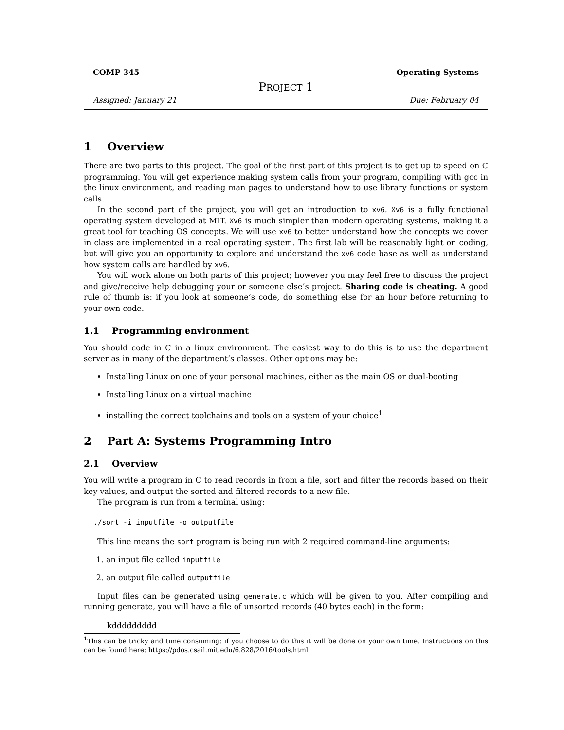COMP 345 Operating Systems
PROJECT 1
Assigned: January 21 Due: February 04
1 Overview
There are two parts to this project. The goal of the first part of this project is to get up to speed on C programming. You will get experience making system calls from your program, compiling with gcc in the linux environment, and reading man pages to understand how to use library functions or system calls.
In the second part of the project, you will get an introduction to xv6. Xv6 is a fully functional operating system developed at MIT. Xv6 is much simpler than modern operating systems, making it a great tool for teaching OS concepts. We will use xv6 to better understand how the concepts we cover in class are implemented in a real operating system. The first lab will be reasonably light on coding, but will give you an opportunity to explore and understand the xv6 code base as well as understand how system calls are handled by xv6.
You will work alone on both parts of this project; however you may feel free to discuss the project and give/receive help debugging your or someone else’s project. Sharing code is cheating. A good rule of thumb is: if you look at someone’s code, do something else for an hour before returning to your own code.
1.1 Programming environment
You should code in C in a linux environment. The easiest way to do this is to use the department server as in many of the department’s classes. Other options may be:
Installing Linux on one of your personal machines, either as the main OS or dual-booting
Installing Linux on a virtual machine
installing the correct toolchains and tools on a system of your choice<sup>1</sup>
2 Part A: Systems Programming Intro
2.1 Overview
You will write a program in C to read records in from a file, sort and filter the records based on their key values, and output the sorted and filtered records to a new file.
The program is run from a terminal using:
./sort -i inputfile -o outputfile
This line means the sort program is being run with 2 required command-line arguments:
1. an input file called inputfile
2. an output file called outputfile
Input files can be generated using generate.c which will be given to you. After compiling and running generate, you will have a file of unsorted records (40 bytes each) in the form:
kddddddddd
<sup>1</sup> This can be tricky and time consuming: if you choose to do this it will be done on your own time. Instructions on this can be found here: https://pdos.csail.mit.edu/6.828/2016/tools.html.